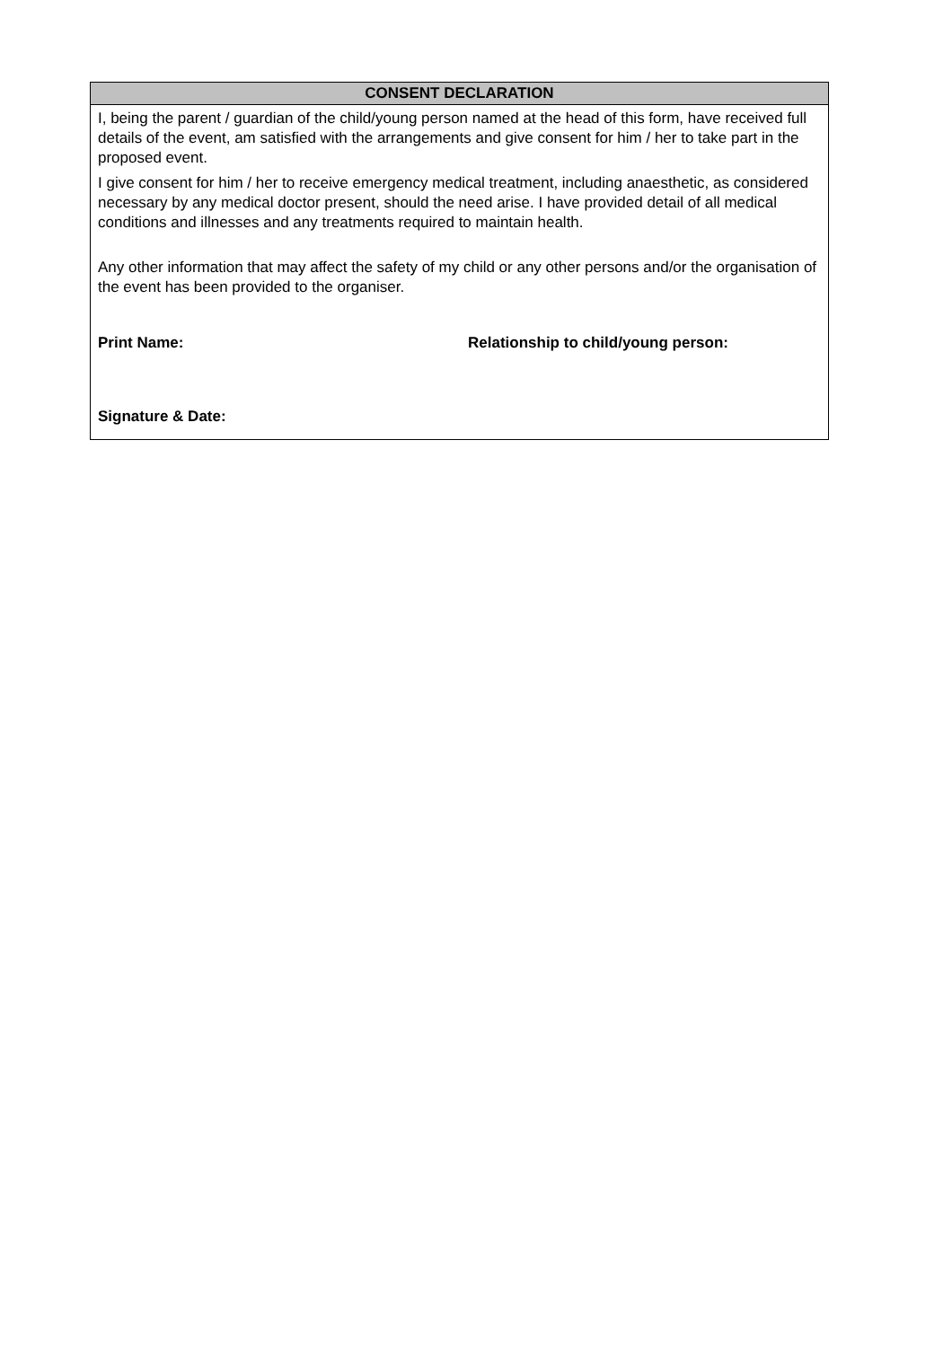| CONSENT DECLARATION |
| --- |
| I, being the parent / guardian of the child/young person named at the head of this form, have received full details of the event, am satisfied with the arrangements and give consent for him / her to take part in the proposed event. I give consent for him / her to receive emergency medical treatment, including anaesthetic, as considered necessary by any medical doctor present, should the need arise. I have provided detail of all medical conditions and illnesses and any treatments required to maintain health. Any other information that may affect the safety of my child or any other persons and/or the organisation of the event has been provided to the organiser. Print Name: Relationship to child/young person: Signature & Date: |